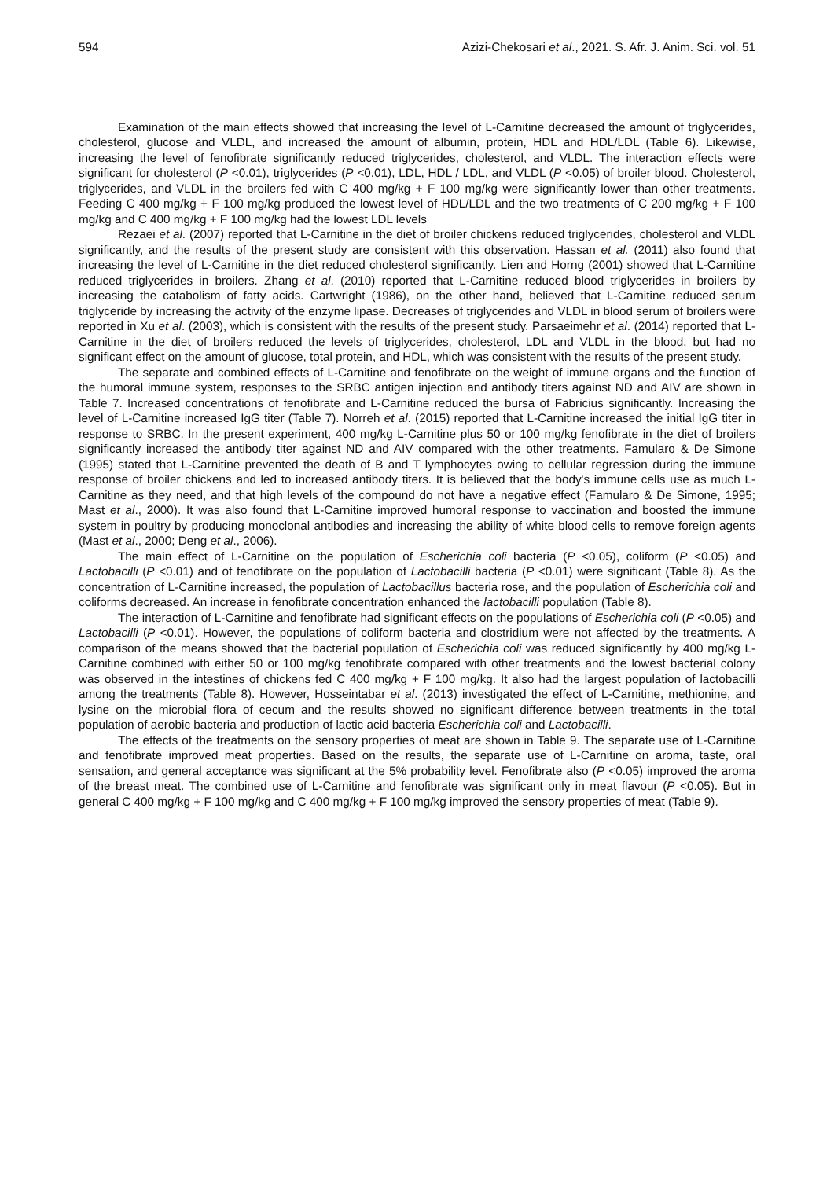594 Azizi-Chekosari et al., 2021. S. Afr. J. Anim. Sci. vol. 51
Examination of the main effects showed that increasing the level of L-Carnitine decreased the amount of triglycerides, cholesterol, glucose and VLDL, and increased the amount of albumin, protein, HDL and HDL/LDL (Table 6). Likewise, increasing the level of fenofibrate significantly reduced triglycerides, cholesterol, and VLDL. The interaction effects were significant for cholesterol (P <0.01), triglycerides (P <0.01), LDL, HDL / LDL, and VLDL (P <0.05) of broiler blood. Cholesterol, triglycerides, and VLDL in the broilers fed with C 400 mg/kg + F 100 mg/kg were significantly lower than other treatments. Feeding C 400 mg/kg + F 100 mg/kg produced the lowest level of HDL/LDL and the two treatments of C 200 mg/kg + F 100 mg/kg and C 400 mg/kg + F 100 mg/kg had the lowest LDL levels
Rezaei et al. (2007) reported that L-Carnitine in the diet of broiler chickens reduced triglycerides, cholesterol and VLDL significantly, and the results of the present study are consistent with this observation. Hassan et al. (2011) also found that increasing the level of L-Carnitine in the diet reduced cholesterol significantly. Lien and Horng (2001) showed that L-Carnitine reduced triglycerides in broilers. Zhang et al. (2010) reported that L-Carnitine reduced blood triglycerides in broilers by increasing the catabolism of fatty acids. Cartwright (1986), on the other hand, believed that L-Carnitine reduced serum triglyceride by increasing the activity of the enzyme lipase. Decreases of triglycerides and VLDL in blood serum of broilers were reported in Xu et al. (2003), which is consistent with the results of the present study. Parsaeimehr et al. (2014) reported that L-Carnitine in the diet of broilers reduced the levels of triglycerides, cholesterol, LDL and VLDL in the blood, but had no significant effect on the amount of glucose, total protein, and HDL, which was consistent with the results of the present study.
The separate and combined effects of L-Carnitine and fenofibrate on the weight of immune organs and the function of the humoral immune system, responses to the SRBC antigen injection and antibody titers against ND and AIV are shown in Table 7. Increased concentrations of fenofibrate and L-Carnitine reduced the bursa of Fabricius significantly. Increasing the level of L-Carnitine increased IgG titer (Table 7). Norreh et al. (2015) reported that L-Carnitine increased the initial IgG titer in response to SRBC. In the present experiment, 400 mg/kg L-Carnitine plus 50 or 100 mg/kg fenofibrate in the diet of broilers significantly increased the antibody titer against ND and AIV compared with the other treatments. Famularo & De Simone (1995) stated that L-Carnitine prevented the death of B and T lymphocytes owing to cellular regression during the immune response of broiler chickens and led to increased antibody titers. It is believed that the body's immune cells use as much L-Carnitine as they need, and that high levels of the compound do not have a negative effect (Famularo & De Simone, 1995; Mast et al., 2000). It was also found that L-Carnitine improved humoral response to vaccination and boosted the immune system in poultry by producing monoclonal antibodies and increasing the ability of white blood cells to remove foreign agents (Mast et al., 2000; Deng et al., 2006).
The main effect of L-Carnitine on the population of Escherichia coli bacteria (P <0.05), coliform (P <0.05) and Lactobacilli (P <0.01) and of fenofibrate on the population of Lactobacilli bacteria (P <0.01) were significant (Table 8). As the concentration of L-Carnitine increased, the population of Lactobacillus bacteria rose, and the population of Escherichia coli and coliforms decreased. An increase in fenofibrate concentration enhanced the lactobacilli population (Table 8).
The interaction of L-Carnitine and fenofibrate had significant effects on the populations of Escherichia coli (P <0.05) and Lactobacilli (P <0.01). However, the populations of coliform bacteria and clostridium were not affected by the treatments. A comparison of the means showed that the bacterial population of Escherichia coli was reduced significantly by 400 mg/kg L-Carnitine combined with either 50 or 100 mg/kg fenofibrate compared with other treatments and the lowest bacterial colony was observed in the intestines of chickens fed C 400 mg/kg + F 100 mg/kg. It also had the largest population of lactobacilli among the treatments (Table 8). However, Hosseintabar et al. (2013) investigated the effect of L-Carnitine, methionine, and lysine on the microbial flora of cecum and the results showed no significant difference between treatments in the total population of aerobic bacteria and production of lactic acid bacteria Escherichia coli and Lactobacilli.
The effects of the treatments on the sensory properties of meat are shown in Table 9. The separate use of L-Carnitine and fenofibrate improved meat properties. Based on the results, the separate use of L-Carnitine on aroma, taste, oral sensation, and general acceptance was significant at the 5% probability level. Fenofibrate also (P <0.05) improved the aroma of the breast meat. The combined use of L-Carnitine and fenofibrate was significant only in meat flavour (P <0.05). But in general C 400 mg/kg + F 100 mg/kg and C 400 mg/kg + F 100 mg/kg improved the sensory properties of meat (Table 9).